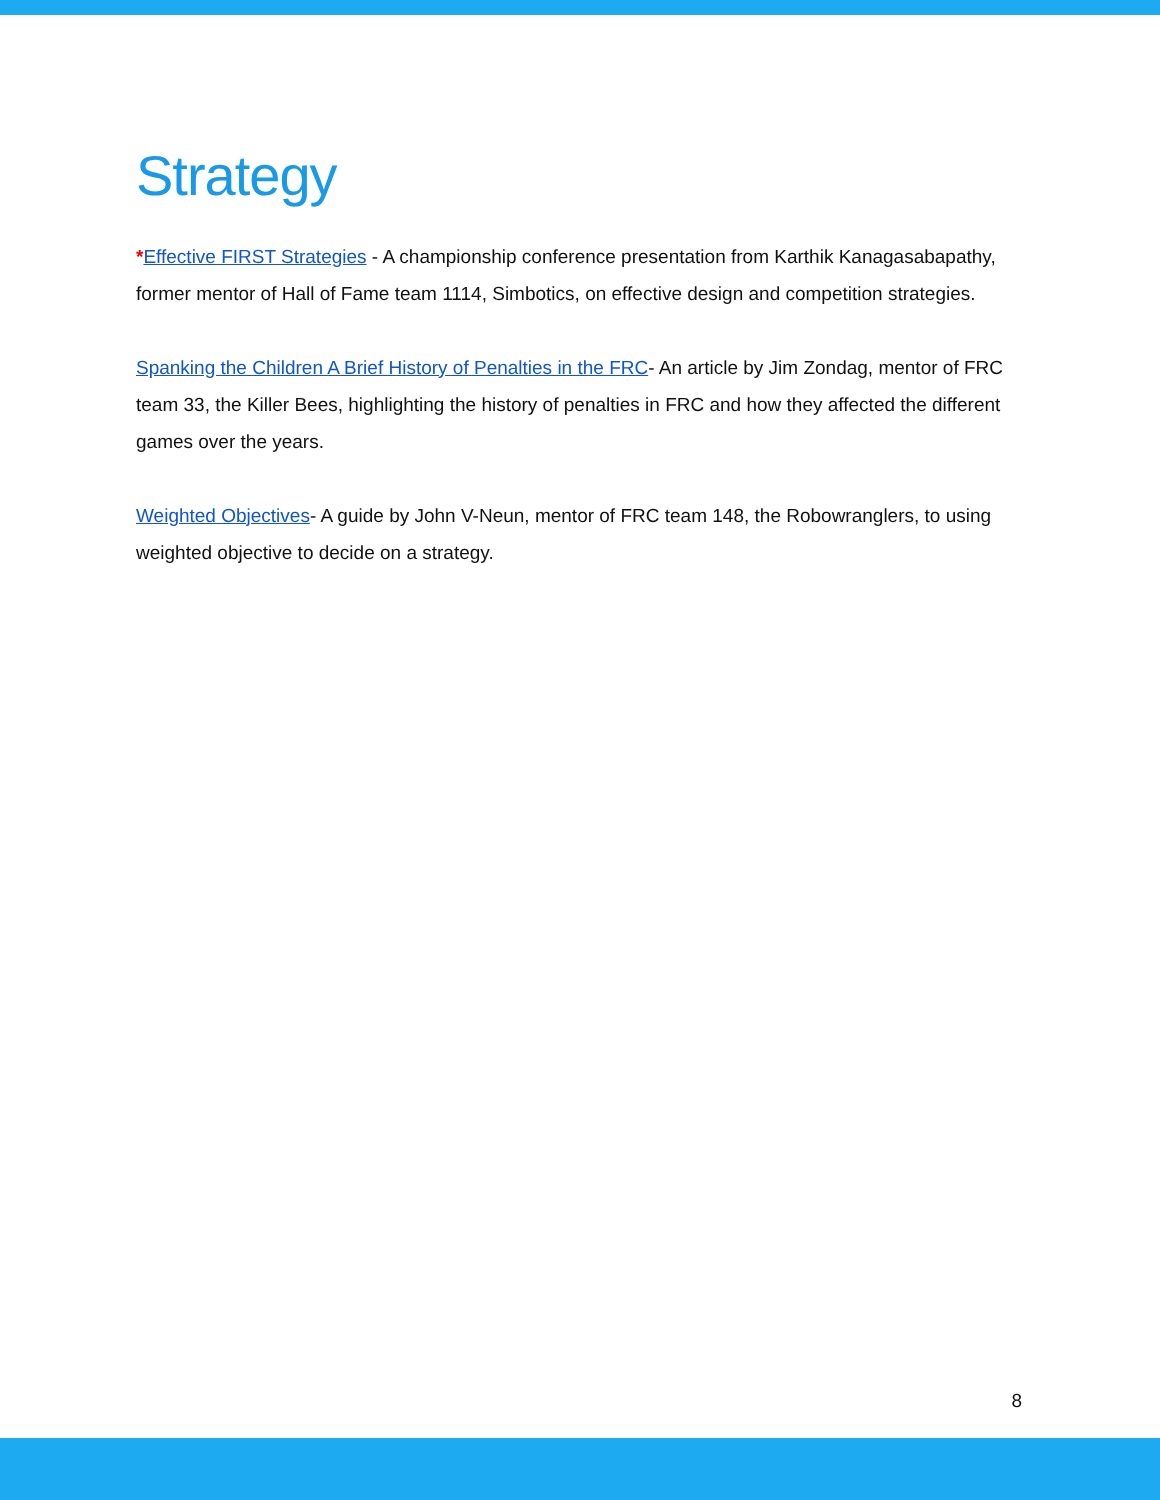Strategy
*Effective FIRST Strategies - A championship conference presentation from Karthik Kanagasabapathy, former mentor of Hall of Fame team 1114, Simbotics, on effective design and competition strategies.
Spanking the Children A Brief History of Penalties in the FRC- An article by Jim Zondag, mentor of FRC team 33, the Killer Bees, highlighting the history of penalties in FRC and how they affected the different games over the years.
Weighted Objectives- A guide by John V-Neun, mentor of FRC team 148, the Robowranglers, to using weighted objective to decide on a strategy.
8